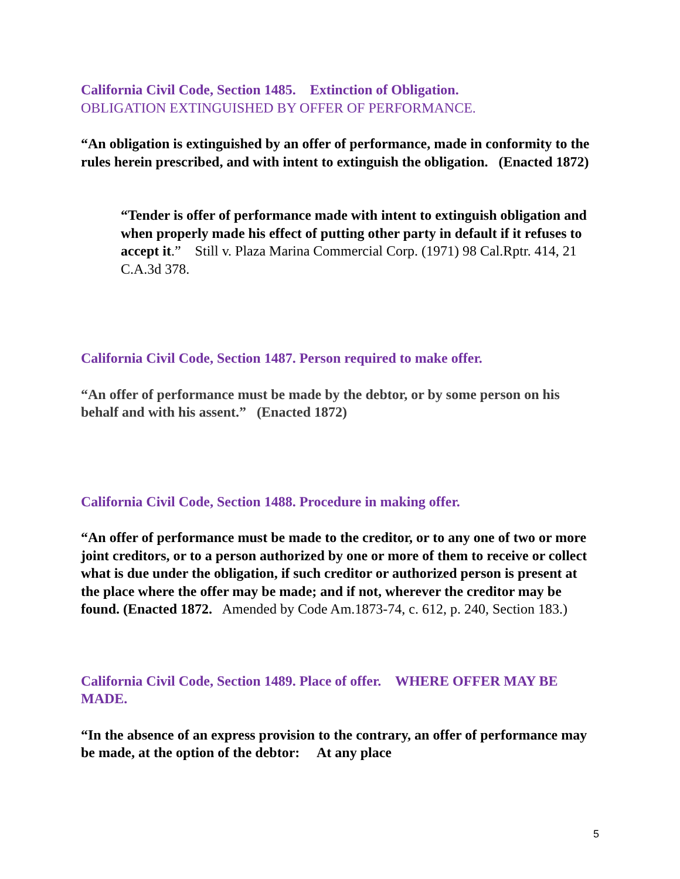California Civil Code, Section 1485. Extinction of Obligation.
OBLIGATION EXTINGUISHED BY OFFER OF PERFORMANCE.
“An obligation is extinguished by an offer of performance, made in conformity to the rules herein prescribed, and with intent to extinguish the obligation. (Enacted 1872)
“Tender is offer of performance made with intent to extinguish obligation and when properly made his effect of putting other party in default if it refuses to accept it.” Still v. Plaza Marina Commercial Corp. (1971) 98 Cal.Rptr. 414, 21 C.A.3d 378.
California Civil Code, Section 1487. Person required to make offer.
“An offer of performance must be made by the debtor, or by some person on his behalf and with his assent.” (Enacted 1872)
California Civil Code, Section 1488. Procedure in making offer.
“An offer of performance must be made to the creditor, or to any one of two or more joint creditors, or to a person authorized by one or more of them to receive or collect what is due under the obligation, if such creditor or authorized person is present at the place where the offer may be made; and if not, wherever the creditor may be found. (Enacted 1872. Amended by Code Am.1873-74, c. 612, p. 240, Section 183.)
California Civil Code, Section 1489. Place of offer. WHERE OFFER MAY BE MADE.
“In the absence of an express provision to the contrary, an offer of performance may be made, at the option of the debtor: At any place
5